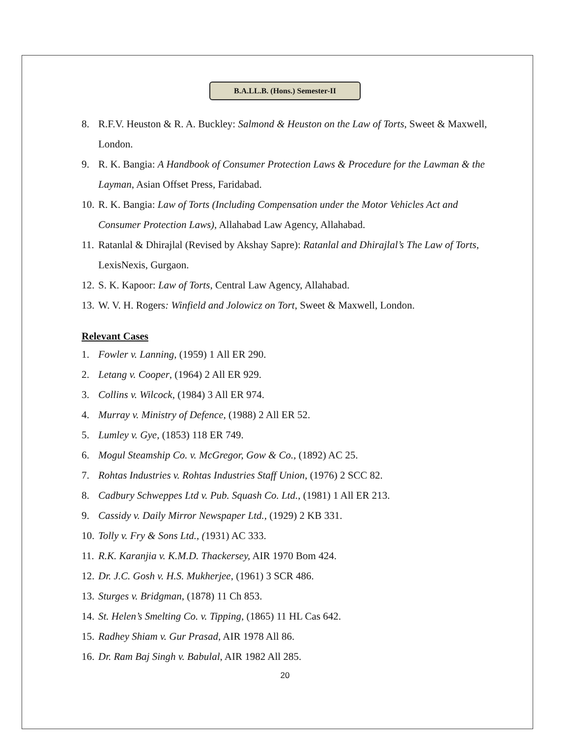B.A.LL.B. (Hons.) Semester-II
8. R.F.V. Heuston & R. A. Buckley: Salmond & Heuston on the Law of Torts, Sweet & Maxwell, London.
9. R. K. Bangia: A Handbook of Consumer Protection Laws & Procedure for the Lawman & the Layman, Asian Offset Press, Faridabad.
10. R. K. Bangia: Law of Torts (Including Compensation under the Motor Vehicles Act and Consumer Protection Laws), Allahabad Law Agency, Allahabad.
11. Ratanlal & Dhirajlal (Revised by Akshay Sapre): Ratanlal and Dhirajlal’s The Law of Torts, LexisNexis, Gurgaon.
12. S. K. Kapoor: Law of Torts, Central Law Agency, Allahabad.
13. W. V. H. Rogers: Winfield and Jolowicz on Tort, Sweet & Maxwell, London.
Relevant Cases
1. Fowler v. Lanning, (1959) 1 All ER 290.
2. Letang v. Cooper, (1964) 2 All ER 929.
3. Collins v. Wilcock, (1984) 3 All ER 974.
4. Murray v. Ministry of Defence, (1988) 2 All ER 52.
5. Lumley v. Gye, (1853) 118 ER 749.
6. Mogul Steamship Co. v. McGregor, Gow & Co., (1892) AC 25.
7. Rohtas Industries v. Rohtas Industries Staff Union, (1976) 2 SCC 82.
8. Cadbury Schweppes Ltd v. Pub. Squash Co. Ltd., (1981) 1 All ER 213.
9. Cassidy v. Daily Mirror Newspaper Ltd., (1929) 2 KB 331.
10. Tolly v. Fry & Sons Ltd., (1931) AC 333.
11. R.K. Karanjia v. K.M.D. Thackersey, AIR 1970 Bom 424.
12. Dr. J.C. Gosh v. H.S. Mukherjee, (1961) 3 SCR 486.
13. Sturges v. Bridgman, (1878) 11 Ch 853.
14. St. Helen’s Smelting Co. v. Tipping, (1865) 11 HL Cas 642.
15. Radhey Shiam v. Gur Prasad, AIR 1978 All 86.
16. Dr. Ram Baj Singh v. Babulal, AIR 1982 All 285.
20